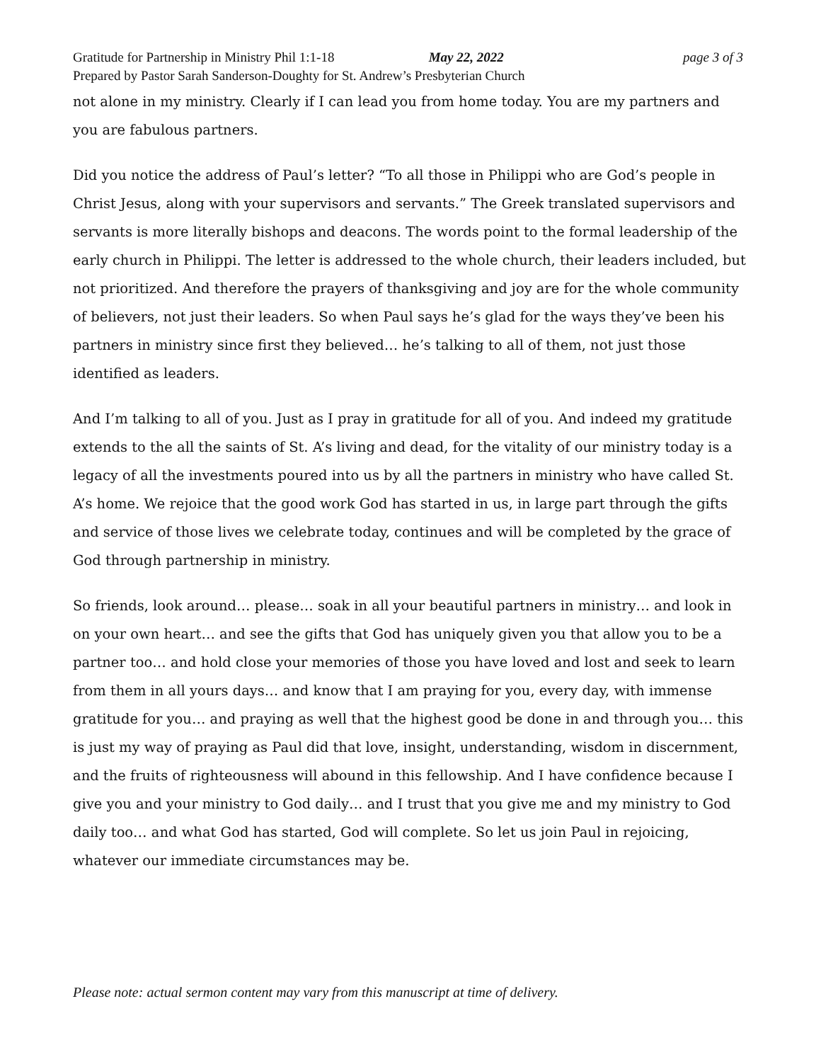Gratitude for Partnership in Ministry Phil 1:1-18 May 22, 2022 page 3 of 3
Prepared by Pastor Sarah Sanderson-Doughty for St. Andrew’s Presbyterian Church
not alone in my ministry. Clearly if I can lead you from home today. You are my partners and you are fabulous partners.
Did you notice the address of Paul’s letter? “To all those in Philippi who are God’s people in Christ Jesus, along with your supervisors and servants.” The Greek translated supervisors and servants is more literally bishops and deacons. The words point to the formal leadership of the early church in Philippi. The letter is addressed to the whole church, their leaders included, but not prioritized. And therefore the prayers of thanksgiving and joy are for the whole community of believers, not just their leaders. So when Paul says he’s glad for the ways they’ve been his partners in ministry since first they believed… he’s talking to all of them, not just those identified as leaders.
And I’m talking to all of you. Just as I pray in gratitude for all of you. And indeed my gratitude extends to the all the saints of St. A’s living and dead, for the vitality of our ministry today is a legacy of all the investments poured into us by all the partners in ministry who have called St. A’s home. We rejoice that the good work God has started in us, in large part through the gifts and service of those lives we celebrate today, continues and will be completed by the grace of God through partnership in ministry.
So friends, look around… please… soak in all your beautiful partners in ministry… and look in on your own heart… and see the gifts that God has uniquely given you that allow you to be a partner too… and hold close your memories of those you have loved and lost and seek to learn from them in all yours days… and know that I am praying for you, every day, with immense gratitude for you… and praying as well that the highest good be done in and through you… this is just my way of praying as Paul did that love, insight, understanding, wisdom in discernment, and the fruits of righteousness will abound in this fellowship. And I have confidence because I give you and your ministry to God daily… and I trust that you give me and my ministry to God daily too… and what God has started, God will complete. So let us join Paul in rejoicing, whatever our immediate circumstances may be.
Please note: actual sermon content may vary from this manuscript at time of delivery.